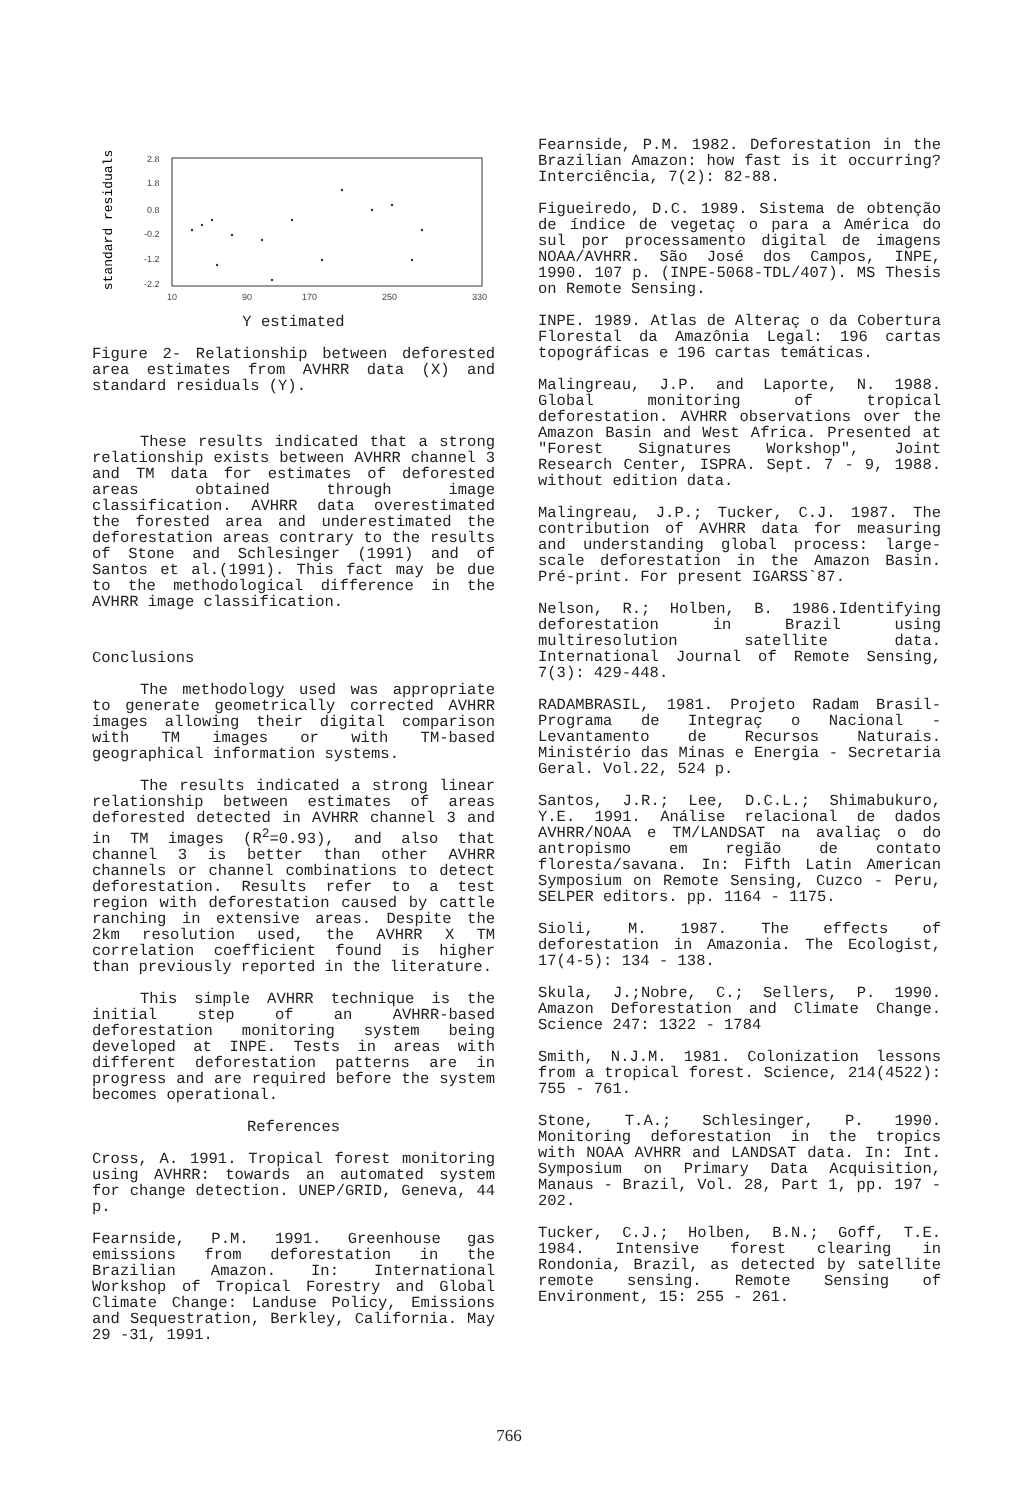standard residuals
2.8
1.8
0.8
-0.2
-1.2
-2.2
10
90
170
250
330
Y estimated
Figure 2- Relationship between deforested area estimates from AVHRR data (X) and standard residuals (Y).
These results indicated that a strong relationship exists between AVHRR channel 3 and TM data for estimates of deforested areas obtained through image classification. AVHRR data overestimated the forested area and underestimated the deforestation areas contrary to the results of Stone and Schlesinger (1991) and of Santos et al.(1991). This fact may be due to the methodological difference in the AVHRR image classification.
Conclusions
The methodology used was appropriate to generate geometrically corrected AVHRR images allowing their digital comparison with TM images or with TM-based geographical information systems.
The results indicated a strong linear relationship between estimates of areas deforested detected in AVHRR channel 3 and in TM images (R<sup>2</sup>=0.93), and also that channel 3 is better than other AVHRR channels or channel combinations to detect deforestation. Results refer to a test region with deforestation caused by cattle ranching in extensive areas. Despite the 2km resolution used, the AVHRR X TM correlation coefficient found is higher than previously reported in the literature.
This simple AVHRR technique is the initial step of an AVHRR-based deforestation monitoring system being developed at INPE. Tests in areas with different deforestation patterns are in progress and are required before the system becomes operational.
References
Cross, A. 1991. Tropical forest monitoring using AVHRR: towards an automated system for change detection. UNEP/GRID, Geneva, 44 p.
Fearnside, P.M. 1991. Greenhouse gas emissions from deforestation in the Brazilian Amazon. In: International Workshop of Tropical Forestry and Global Climate Change: Landuse Policy, Emissions and Sequestration, Berkley, California. May 29 -31, 1991.
Fearnside, P.M. 1982. Deforestation in the Brazilian Amazon: how fast is it occurring? Interciência, 7(2): 82-88.
Figueiredo, D.C. 1989. Sistema de obtenção de índice de vegetaç o para a América do sul por processamento digital de imagens NOAA/AVHRR. São José dos Campos, INPE, 1990. 107 p. (INPE-5068-TDL/407). MS Thesis on Remote Sensing.
INPE. 1989. Atlas de Alteraç o da Cobertura Florestal da Amazônia Legal: 196 cartas topográficas e 196 cartas temáticas.
Malingreau, J.P. and Laporte, N. 1988. Global monitoring of tropical deforestation. AVHRR observations over the Amazon Basin and West Africa. Presented at "Forest Signatures Workshop", Joint Research Center, ISPRA. Sept. 7 - 9, 1988. without edition data.
Malingreau, J.P.; Tucker, C.J. 1987. The contribution of AVHRR data for measuring and understanding global process: large-scale deforestation in the Amazon Basin. Pré-print. For present IGARSS`87.
Nelson, R.; Holben, B. 1986.Identifying deforestation in Brazil using multiresolution satellite data. International Journal of Remote Sensing, 7(3): 429-448.
RADAMBRASIL, 1981. Projeto Radam Brasil-Programa de Integraç o Nacional - Levantamento de Recursos Naturais. Ministério das Minas e Energia - Secretaria Geral. Vol.22, 524 p.
Santos, J.R.; Lee, D.C.L.; Shimabukuro, Y.E. 1991. Análise relacional de dados AVHRR/NOAA e TM/LANDSAT na avaliaç o do antropismo em região de contato floresta/savana. In: Fifth Latin American Symposium on Remote Sensing, Cuzco - Peru, SELPER editors. pp. 1164 - 1175.
Sioli, M. 1987. The effects of deforestation in Amazonia. The Ecologist, 17(4-5): 134 - 138.
Skula, J.;Nobre, C.; Sellers, P. 1990. Amazon Deforestation and Climate Change. Science 247: 1322 - 1784
Smith, N.J.M. 1981. Colonization lessons from a tropical forest. Science, 214(4522): 755 - 761.
Stone, T.A.; Schlesinger, P. 1990. Monitoring deforestation in the tropics with NOAA AVHRR and LANDSAT data. In: Int. Symposium on Primary Data Acquisition, Manaus - Brazil, Vol. 28, Part 1, pp. 197 - 202.
Tucker, C.J.; Holben, B.N.; Goff, T.E. 1984. Intensive forest clearing in Rondonia, Brazil, as detected by satellite remote sensing. Remote Sensing of Environment, 15: 255 - 261.
766